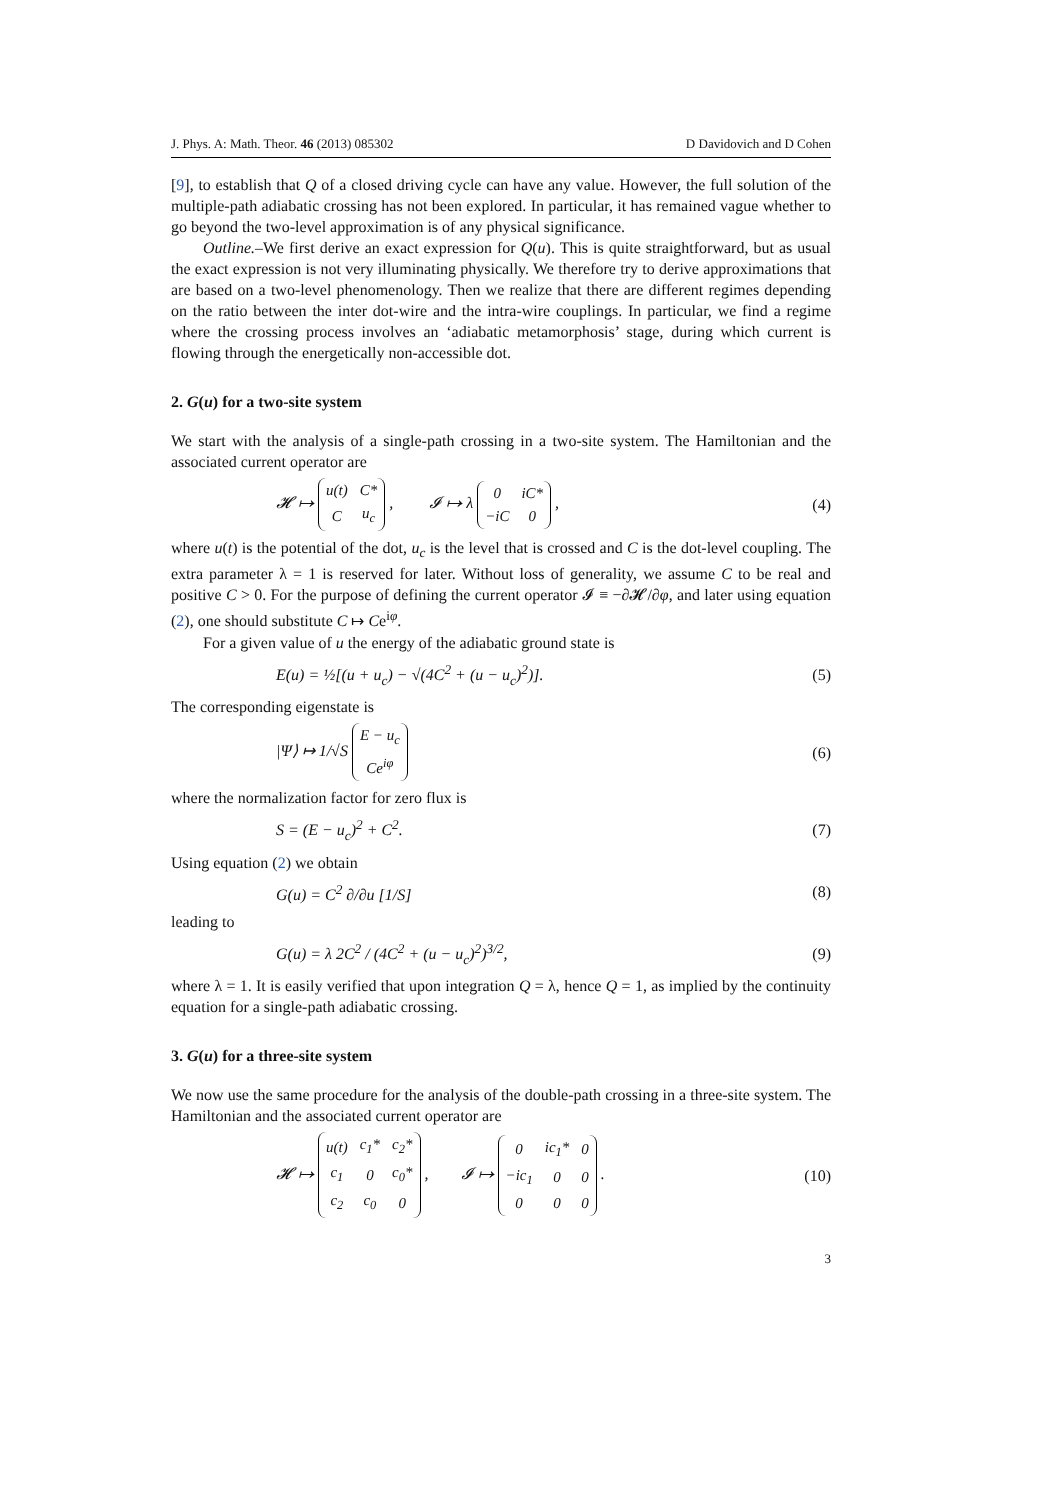J. Phys. A: Math. Theor. 46 (2013) 085302 D Davidovich and D Cohen
[9], to establish that Q of a closed driving cycle can have any value. However, the full solution of the multiple-path adiabatic crossing has not been explored. In particular, it has remained vague whether to go beyond the two-level approximation is of any physical significance.
Outline.–We first derive an exact expression for Q(u). This is quite straightforward, but as usual the exact expression is not very illuminating physically. We therefore try to derive approximations that are based on a two-level phenomenology. Then we realize that there are different regimes depending on the ratio between the inter dot-wire and the intra-wire couplings. In particular, we find a regime where the crossing process involves an ‘adiabatic metamorphosis’ stage, during which current is flowing through the energetically non-accessible dot.
2. G(u) for a two-site system
We start with the analysis of a single-path crossing in a two-site system. The Hamiltonian and the associated current operator are
𝓗 ↦
| u(t) | C* |
| C | u<sub>c</sub> |
, 𝓘 ↦ λ
| 0 | iC* |
| −iC | 0 |
, (4)
where u(t) is the potential of the dot, u<sub>c</sub> is the level that is crossed and C is the dot-level coupling. The extra parameter λ = 1 is reserved for later. Without loss of generality, we assume C to be real and positive C > 0. For the purpose of defining the current operator 𝓘 ≡ −∂𝓗/∂φ, and later using equation (2), one should substitute C ↦ Ce<sup>iφ</sup>.
For a given value of u the energy of the adiabatic ground state is
E(u) = ½[(u + u<sub>c</sub>) − √(4C<sup>2</sup> + (u − u<sub>c</sub>)<sup>2</sup>)]. (5)
The corresponding eigenstate is
|Ψ⟩ ↦ 1/√S
| E − u<sub>c</sub> |
| Ce<sup>iφ</sup> |
(6)
where the normalization factor for zero flux is
S = (E − u<sub>c</sub>)<sup>2</sup> + C<sup>2</sup>. (7)
Using equation (2) we obtain
G(u) = C<sup>2</sup> ∂/∂u [1/S] (8)
leading to
G(u) = λ 2C<sup>2</sup> / (4C<sup>2</sup> + (u − u<sub>c</sub>)<sup>2</sup>)<sup>3/2</sup>, (9)
where λ = 1. It is easily verified that upon integration Q = λ, hence Q = 1, as implied by the continuity equation for a single-path adiabatic crossing.
3. G(u) for a three-site system
We now use the same procedure for the analysis of the double-path crossing in a three-site system. The Hamiltonian and the associated current operator are
𝓗 ↦
| u(t) | c<sub>1</sub>* | c<sub>2</sub>* |
| c<sub>1</sub> | 0 | c<sub>0</sub>* |
| c<sub>2</sub> | c<sub>0</sub> | 0 |
, 𝓘 ↦
| 0 | ic<sub>1</sub>* | 0 |
| −ic<sub>1</sub> | 0 | 0 |
| 0 | 0 | 0 |
. (10)
3